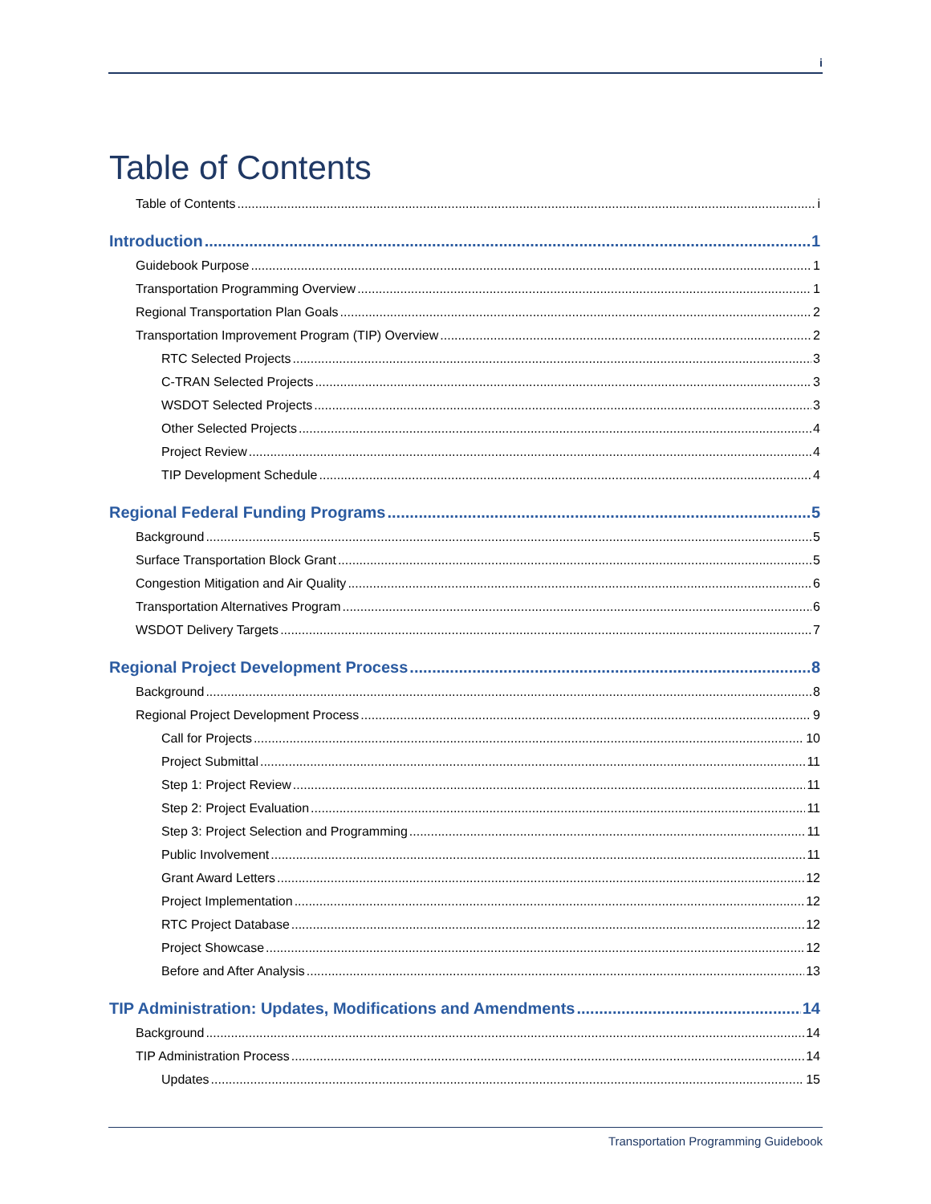i
Table of Contents
Table of Contents i
Introduction 1
Guidebook Purpose 1
Transportation Programming Overview 1
Regional Transportation Plan Goals 2
Transportation Improvement Program (TIP) Overview 2
RTC Selected Projects 3
C-TRAN Selected Projects 3
WSDOT Selected Projects 3
Other Selected Projects 4
Project Review 4
TIP Development Schedule 4
Regional Federal Funding Programs 5
Background 5
Surface Transportation Block Grant 5
Congestion Mitigation and Air Quality 6
Transportation Alternatives Program 6
WSDOT Delivery Targets 7
Regional Project Development Process 8
Background 8
Regional Project Development Process 9
Call for Projects 10
Project Submittal 11
Step 1: Project Review 11
Step 2: Project Evaluation 11
Step 3: Project Selection and Programming 11
Public Involvement 11
Grant Award Letters 12
Project Implementation 12
RTC Project Database 12
Project Showcase 12
Before and After Analysis 13
TIP Administration: Updates, Modifications and Amendments 14
Background 14
TIP Administration Process 14
Updates 15
Transportation Programming Guidebook